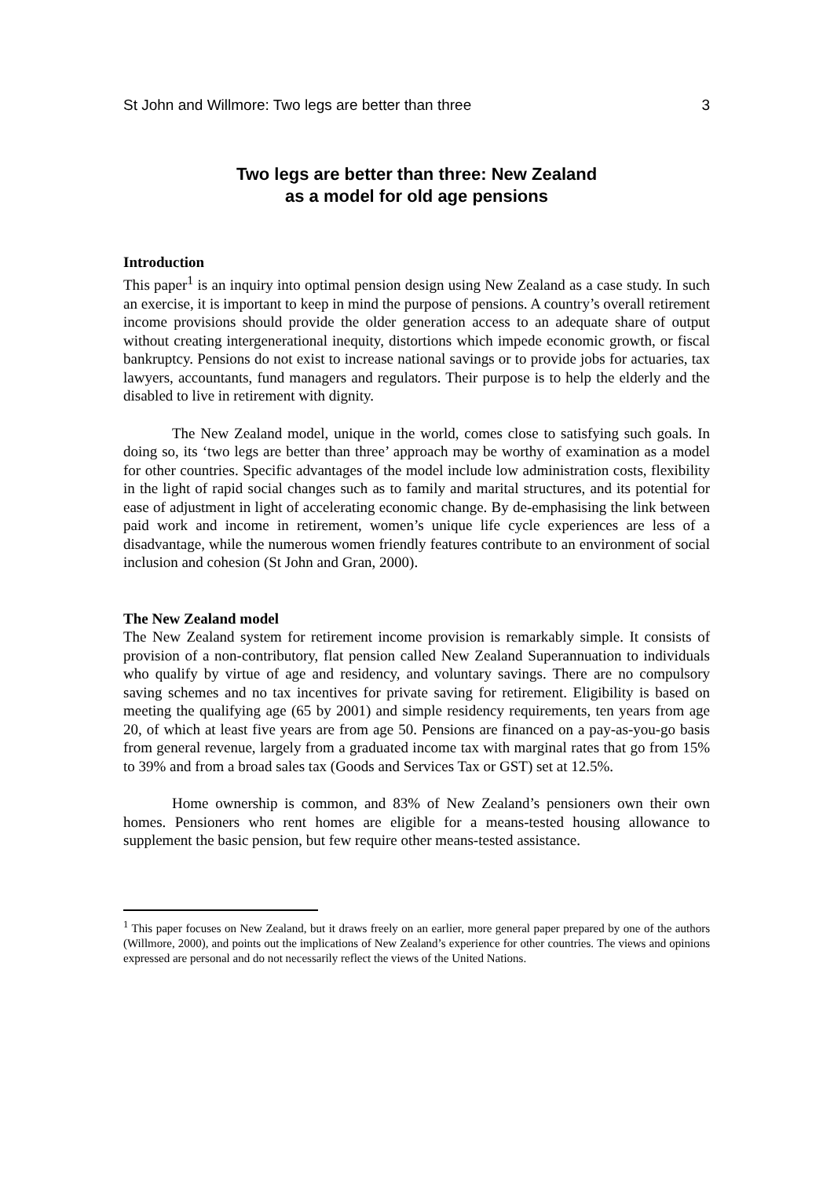St John and Willmore: Two legs are better than three 3
Two legs are better than three: New Zealand
as a model for old age pensions
Introduction
This paper<sup>1</sup> is an inquiry into optimal pension design using New Zealand as a case study. In such an exercise, it is important to keep in mind the purpose of pensions. A country’s overall retirement income provisions should provide the older generation access to an adequate share of output without creating intergenerational inequity, distortions which impede economic growth, or fiscal bankruptcy. Pensions do not exist to increase national savings or to provide jobs for actuaries, tax lawyers, accountants, fund managers and regulators. Their purpose is to help the elderly and the disabled to live in retirement with dignity.
The New Zealand model, unique in the world, comes close to satisfying such goals. In doing so, its ‘two legs are better than three’ approach may be worthy of examination as a model for other countries. Specific advantages of the model include low administration costs, flexibility in the light of rapid social changes such as to family and marital structures, and its potential for ease of adjustment in light of accelerating economic change. By de-emphasising the link between paid work and income in retirement, women’s unique life cycle experiences are less of a disadvantage, while the numerous women friendly features contribute to an environment of social inclusion and cohesion (St John and Gran, 2000).
The New Zealand model
The New Zealand system for retirement income provision is remarkably simple. It consists of provision of a non-contributory, flat pension called New Zealand Superannuation to individuals who qualify by virtue of age and residency, and voluntary savings. There are no compulsory saving schemes and no tax incentives for private saving for retirement. Eligibility is based on meeting the qualifying age (65 by 2001) and simple residency requirements, ten years from age 20, of which at least five years are from age 50. Pensions are financed on a pay-as-you-go basis from general revenue, largely from a graduated income tax with marginal rates that go from 15% to 39% and from a broad sales tax (Goods and Services Tax or GST) set at 12.5%.
Home ownership is common, and 83% of New Zealand’s pensioners own their own homes. Pensioners who rent homes are eligible for a means-tested housing allowance to supplement the basic pension, but few require other means-tested assistance.
<sup>1</sup> This paper focuses on New Zealand, but it draws freely on an earlier, more general paper prepared by one of the authors (Willmore, 2000), and points out the implications of New Zealand’s experience for other countries. The views and opinions expressed are personal and do not necessarily reflect the views of the United Nations.